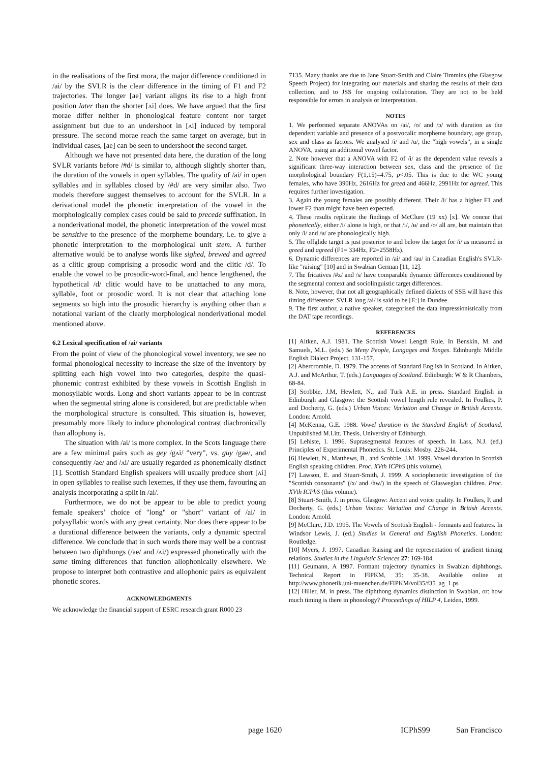in the realisations of the first mora, the major difference conditioned in /ai/ by the SVLR is the clear difference in the timing of F1 and F2 trajectories. The longer [ae] variant aligns its rise to a high front position later than the shorter [ʌi] does. We have argued that the first morae differ neither in phonological feature content nor target assignment but due to an undershoot in [ʌi] induced by temporal pressure. The second morae reach the same target on average, but in individual cases, [ae] can be seen to undershoot the second target.
Although we have not presented data here, the duration of the long SVLR variants before /#d/ is similar to, although slightly shorter than, the duration of the vowels in open syllables. The quality of /ai/ in open syllables and in syllables closed by /#d/ are very similar also. Two models therefore suggest themselves to account for the SVLR. In a derivational model the phonetic interpretation of the vowel in the morphologically complex cases could be said to precede suffixation. In a nonderivational model, the phonetic interpretation of the vowel must be sensitive to the presence of the morpheme boundary, i.e. to give a phonetic interpretation to the morphological unit stem. A further alternative would be to analyse words like sighed, brewed and agreed as a clitic group comprising a prosodic word and the clitic /d/. To enable the vowel to be prosodic-word-final, and hence lengthened, the hypothetical /d/ clitic would have to be unattached to any mora, syllable, foot or prosodic word. It is not clear that attaching lone segments so high into the prosodic hierarchy is anything other than a notational variant of the clearly morphological nonderivational model mentioned above.
6.2 Lexical specification of /ai/ variants
From the point of view of the phonological vowel inventory, we see no formal phonological necessity to increase the size of the inventory by splitting each high vowel into two categories, despite the quasi-phonemic contrast exhibited by these vowels in Scottish English in monosyllabic words. Long and short variants appear to be in contrast when the segmental string alone is considered, but are predictable when the morphological structure is consulted. This situation is, however, presumably more likely to induce phonological contrast diachronically than allophony is.
The situation with /ai/ is more complex. In the Scots language there are a few minimal pairs such as gey /gʌi/ "very", vs. guy /gae/, and consequently /ae/ and /ʌi/ are usually regarded as phonemically distinct [1]. Scottish Standard English speakers will usually produce short [ʌi] in open syllables to realise such lexemes, if they use them, favouring an analysis incorporating a split in /ai/.
Furthermore, we do not be appear to be able to predict young female speakers’ choice of "long" or "short" variant of /ai/ in polysyllabic words with any great certainty. Nor does there appear to be a durational difference between the variants, only a dynamic spectral difference. We conclude that in such words there may well be a contrast between two diphthongs (/ae/ and /ʌi/) expressed phonetically with the same timing differences that function allophonically elsewhere. We propose to interpret both contrastive and allophonic pairs as equivalent phonetic scores.
ACKNOWLEDGMENTS
We acknowledge the financial support of ESRC research grant R000 23
7135. Many thanks are due to Jane Stuart-Smith and Claire Timmins (the Glasgow Speech Project) for integrating our materials and sharing the results of their data collection, and to JSS for ongoing collaboration. They are not to be held responsible for errors in analysis or interpretation.
NOTES
1. We performed separate ANOVAs on /ai/, /o/ and /ɔ/ with duration as the dependent variable and presence of a postvocalic morpheme boundary, age group, sex and class as factors. We analysed /i/ and /u/, the “high vowels”, in a single ANOVA, using an additional vowel factor.
2. Note however that a ANOVA with F2 of /i/ as the dependent value reveals a significant three-way interaction between sex, class and the presence of the morphological boundary F(1,15)=4.75, p<.05. This is due to the WC young females, who have 390Hz, 2616Hz for greed and 466Hz, 2991Hz for agreed. This requires further investigation.
3. Again the young females are possibly different. Their /i/ has a higher F1 and lower F2 than might have been expected.
4. These results replicate the findings of McClure (19 xx) [x]. We concur that phonetically, either /i/ alone is high, or that /i/, /ʉ/ and /o/ all are, but maintain that only /i/ and /ʉ/ are phonologically high.
5. The offglide target is just posterior to and below the target for /i/ as measured in greed and agreed (F1= 334Hz, F2=2558Hz).
6. Dynamic differences are reported in /ai/ and /au/ in Canadian English's SVLR-like "raising" [10] and in Swabian German [11, 12].
7. The fricatives /#z/ and /s/ have comparable dynamic differences conditioned by the segmental context and sociolinguistic target differences.
8. Note, however, that not all geographically defined dialects of SSE will have this timing difference: SVLR long /ai/ is said to be [E:] in Dundee.
9. The first author, a native speaker, categorised the data impressionistically from the DAT tape recordings.
REFERENCES
[1] Aitken, A.J. 1981. The Scottish Vowel Length Rule. In Benskin, M. and Samuels, M.L. (eds.) So Meny People, Longages and Tonges. Edinburgh: Middle English Dialect Project, 131-157.
[2] Abercrombie, D. 1979. The accents of Standard English in Scotland. In Aitken, A.J. and McArthur, T. (eds.) Languages of Scotland. Edinburgh: W & R Chambers, 68-84.
[3] Scobbie, J.M, Hewlett, N., and Turk A.E. in press. Standard English in Edinburgh and Glasgow: the Scottish vowel length rule revealed. In Foulkes, P. and Docherty, G. (eds.) Urban Voices: Variation and Change in British Accents. London: Arnold.
[4] McKenna, G.E. 1988. Vowel duration in the Standard English of Scotland. Unpublished M.Litt. Thesis, University of Edinburgh.
[5] Lehiste, I. 1996. Suprasegmental features of speech. In Lass, N.J. (ed.) Principles of Experimental Phonetics. St. Louis: Mosby. 226-244.
[6] Hewlett, N., Matthews, B., and Scobbie, J.M. 1999. Vowel duration in Scottish English speaking children. Proc. XVth ICPhS (this volume).
[7] Lawson, E. and Stuart-Smith, J. 1999. A sociophonetic investigation of the "Scottish consonants" (/x/ and /hw/) in the speech of Glaswegian children. Proc. XVth ICPhS (this volume).
[8] Stuart-Smith, J. in press. Glasgow: Accent and voice quality. In Foulkes, P. and Docherty, G. (eds.) Urban Voices: Variation and Change in British Accents. London: Arnold.
[9] McClure, J.D. 1995. The Vowels of Scottish English - formants and features. In Windsor Lewis, J. (ed.) Studies in General and English Phonetics. London: Routledge.
[10] Myers, J. 1997. Canadian Raising and the representation of gradient timing relations. Studies in the Linguistic Sciences 27: 169-184.
[11] Geumann, A 1997. Formant trajectory dynamics in Swabian diphthongs. Technical Report in FIPKM, 35: 35-38. Available online at http://www.phonetik.uni-muenchen.de/FIPKM/vol35/f35_ag_1.ps
[12] Hiller, M. in press. The diphthong dynamics distinction in Swabian, or: how much timing is there in phonology? Proceedings of HILP 4, Leiden, 1999.
page 1620 ICPhS99 San Francisco